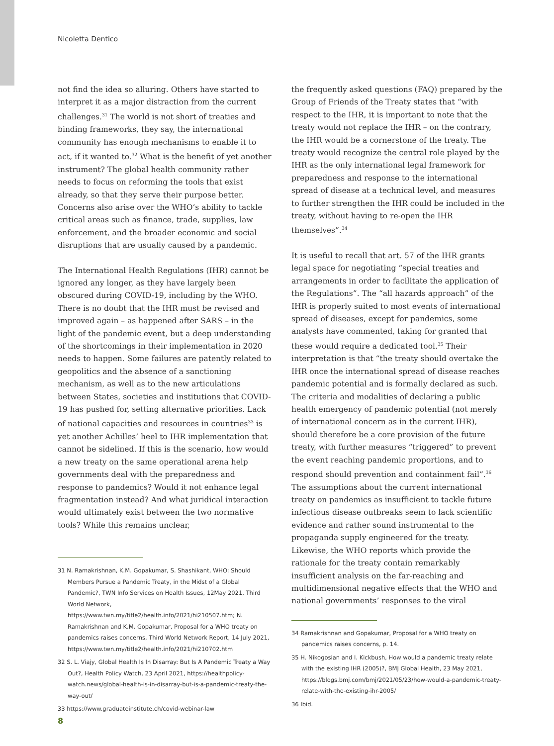Nicoletta Dentico
not find the idea so alluring. Others have started to interpret it as a major distraction from the current challenges.<sup>31</sup> The world is not short of treaties and binding frameworks, they say, the international community has enough mechanisms to enable it to act, if it wanted to.<sup>32</sup> What is the benefit of yet another instrument? The global health community rather needs to focus on reforming the tools that exist already, so that they serve their purpose better. Concerns also arise over the WHO’s ability to tackle critical areas such as finance, trade, supplies, law enforcement, and the broader economic and social disruptions that are usually caused by a pandemic.
The International Health Regulations (IHR) cannot be ignored any longer, as they have largely been obscured during COVID-19, including by the WHO. There is no doubt that the IHR must be revised and improved again – as happened after SARS – in the light of the pandemic event, but a deep understanding of the shortcomings in their implementation in 2020 needs to happen. Some failures are patently related to geopolitics and the absence of a sanctioning mechanism, as well as to the new articulations between States, societies and institutions that COVID-19 has pushed for, setting alternative priorities. Lack of national capacities and resources in countries<sup>33</sup> is yet another Achilles’ heel to IHR implementation that cannot be sidelined. If this is the scenario, how would a new treaty on the same operational arena help governments deal with the preparedness and response to pandemics? Would it not enhance legal fragmentation instead? And what juridical interaction would ultimately exist between the two normative tools? While this remains unclear,
31 N. Ramakrishnan, K.M. Gopakumar, S. Shashikant, WHO: Should Members Pursue a Pandemic Treaty, in the Midst of a Global Pandemic?, TWN Info Services on Health Issues, 12May 2021, Third World Network, https://www.twn.my/title2/health.info/2021/hi210507.htm; N. Ramakrishnan and K.M. Gopakumar, Proposal for a WHO treaty on pandemics raises concerns, Third World Network Report, 14 July 2021, https://www.twn.my/title2/health.info/2021/hi210702.htm
32 S. L. Viajy, Global Health Is In Disarray: But Is A Pandemic Treaty a Way Out?, Health Policy Watch, 23 April 2021, https://healthpolicy-watch.news/global-health-is-in-disarray-but-is-a-pandemic-treaty-the-way-out/
33 https://www.graduateinstitute.ch/covid-webinar-law
the frequently asked questions (FAQ) prepared by the Group of Friends of the Treaty states that “with respect to the IHR, it is important to note that the treaty would not replace the IHR – on the contrary, the IHR would be a cornerstone of the treaty. The treaty would recognize the central role played by the IHR as the only international legal framework for preparedness and response to the international spread of disease at a technical level, and measures to further strengthen the IHR could be included in the treaty, without having to re-open the IHR themselves”.<sup>34</sup>
It is useful to recall that art. 57 of the IHR grants legal space for negotiating “special treaties and arrangements in order to facilitate the application of the Regulations”. The “all hazards approach” of the IHR is properly suited to most events of international spread of diseases, except for pandemics, some analysts have commented, taking for granted that these would require a dedicated tool.<sup>35</sup> Their interpretation is that “the treaty should overtake the IHR once the international spread of disease reaches pandemic potential and is formally declared as such. The criteria and modalities of declaring a public health emergency of pandemic potential (not merely of international concern as in the current IHR), should therefore be a core provision of the future treaty, with further measures “triggered” to prevent the event reaching pandemic proportions, and to respond should prevention and containment fail”.<sup>36</sup> The assumptions about the current international treaty on pandemics as insufficient to tackle future infectious disease outbreaks seem to lack scientific evidence and rather sound instrumental to the propaganda supply engineered for the treaty. Likewise, the WHO reports which provide the rationale for the treaty contain remarkably insufficient analysis on the far-reaching and multidimensional negative effects that the WHO and national governments’ responses to the viral
34 Ramakrishnan and Gopakumar, Proposal for a WHO treaty on pandemics raises concerns, p. 14.
35 H. Nikogosian and I. Kickbush, How would a pandemic treaty relate with the existing IHR (2005)?, BMJ Global Health, 23 May 2021, https://blogs.bmj.com/bmj/2021/05/23/how-would-a-pandemic-treaty-relate-with-the-existing-ihr-2005/
36 Ibid.
8